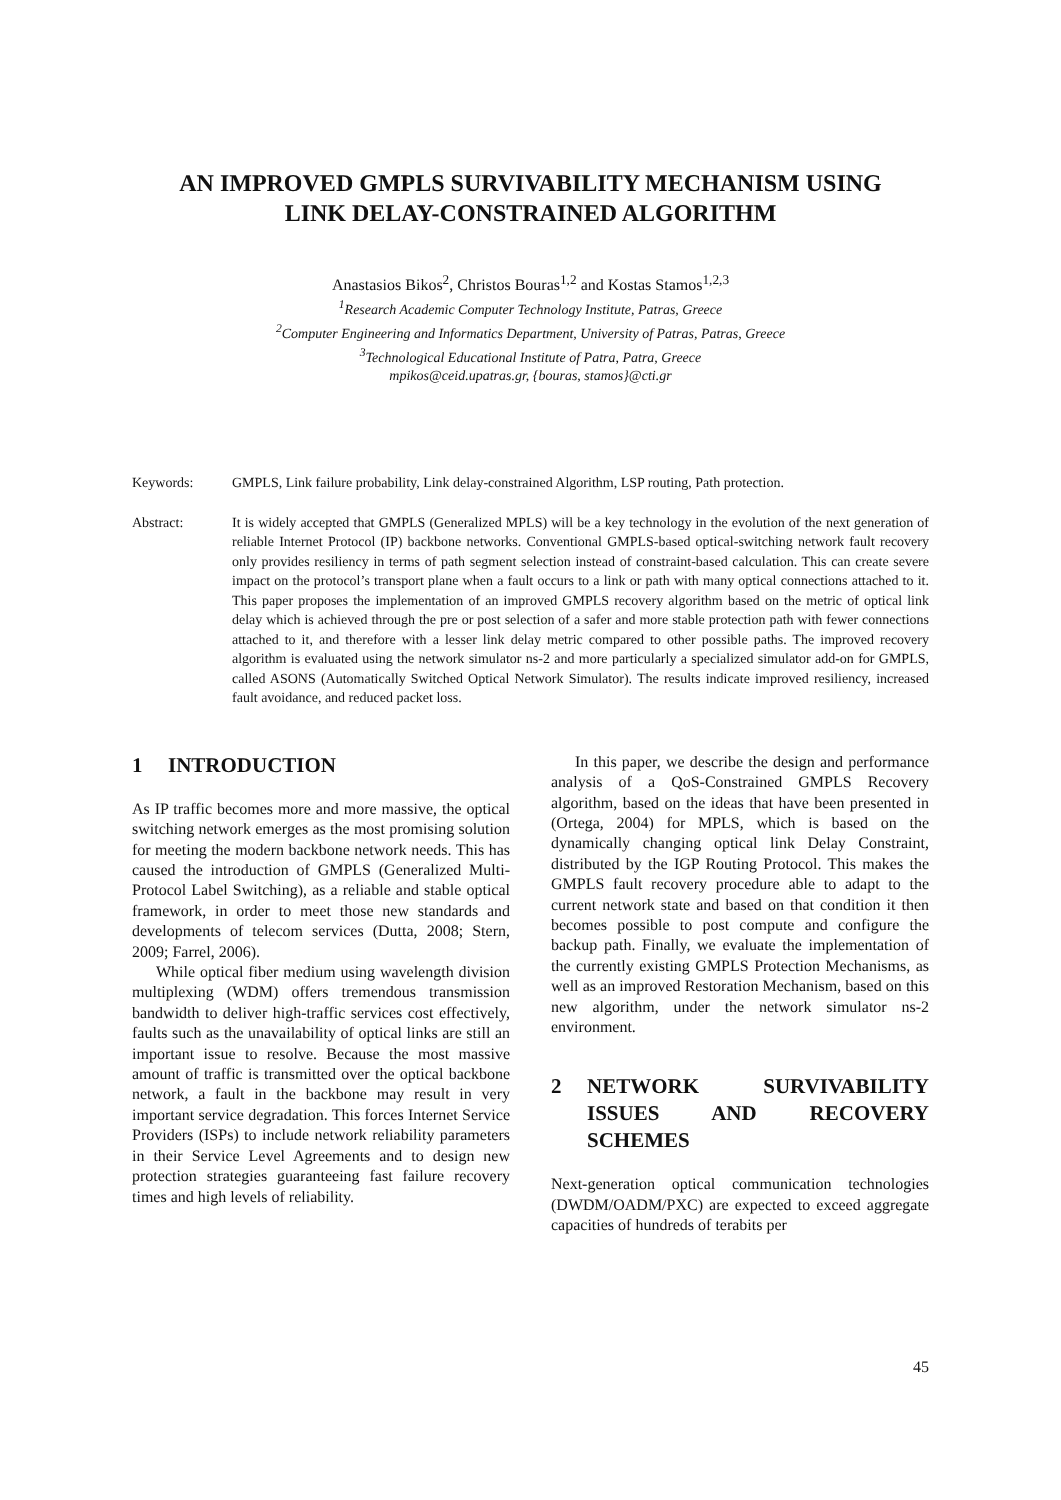AN IMPROVED GMPLS SURVIVABILITY MECHANISM USING
LINK DELAY-CONSTRAINED ALGORITHM
Anastasios Bikos<sup>2</sup>, Christos Bouras<sup>1,2</sup> and Kostas Stamos<sup>1,2,3</sup>
<sup>1</sup> Research Academic Computer Technology Institute, Patras, Greece
<sup>2</sup> Computer Engineering and Informatics Department, University of Patras, Patras, Greece
<sup>3</sup> Technological Educational Institute of Patra, Patra, Greece
mpikos@ceid.upatras.gr, {bouras, stamos}@cti.gr
Keywords: GMPLS, Link failure probability, Link delay-constrained Algorithm, LSP routing, Path protection.
Abstract: It is widely accepted that GMPLS (Generalized MPLS) will be a key technology in the evolution of the next generation of reliable Internet Protocol (IP) backbone networks. Conventional GMPLS-based optical-switching network fault recovery only provides resiliency in terms of path segment selection instead of constraint-based calculation. This can create severe impact on the protocol’s transport plane when a fault occurs to a link or path with many optical connections attached to it. This paper proposes the implementation of an improved GMPLS recovery algorithm based on the metric of optical link delay which is achieved through the pre or post selection of a safer and more stable protection path with fewer connections attached to it, and therefore with a lesser link delay metric compared to other possible paths. The improved recovery algorithm is evaluated using the network simulator ns-2 and more particularly a specialized simulator add-on for GMPLS, called ASONS (Automatically Switched Optical Network Simulator). The results indicate improved resiliency, increased fault avoidance, and reduced packet loss.
1 INTRODUCTION
As IP traffic becomes more and more massive, the optical switching network emerges as the most promising solution for meeting the modern backbone network needs. This has caused the introduction of GMPLS (Generalized Multi-Protocol Label Switching), as a reliable and stable optical framework, in order to meet those new standards and developments of telecom services (Dutta, 2008; Stern, 2009; Farrel, 2006).
While optical fiber medium using wavelength division multiplexing (WDM) offers tremendous transmission bandwidth to deliver high-traffic services cost effectively, faults such as the unavailability of optical links are still an important issue to resolve. Because the most massive amount of traffic is transmitted over the optical backbone network, a fault in the backbone may result in very important service degradation. This forces Internet Service Providers (ISPs) to include network reliability parameters in their Service Level Agreements and to design new protection strategies guaranteeing fast failure recovery times and high levels of reliability.
In this paper, we describe the design and performance analysis of a QoS-Constrained GMPLS Recovery algorithm, based on the ideas that have been presented in (Ortega, 2004) for MPLS, which is based on the dynamically changing optical link Delay Constraint, distributed by the IGP Routing Protocol. This makes the GMPLS fault recovery procedure able to adapt to the current network state and based on that condition it then becomes possible to post compute and configure the backup path. Finally, we evaluate the implementation of the currently existing GMPLS Protection Mechanisms, as well as an improved Restoration Mechanism, based on this new algorithm, under the network simulator ns-2 environment.
2 NETWORK SURVIVABILITY ISSUES AND RECOVERY SCHEMES
Next-generation optical communication technologies (DWDM/OADM/PXC) are expected to exceed aggregate capacities of hundreds of terabits per
45